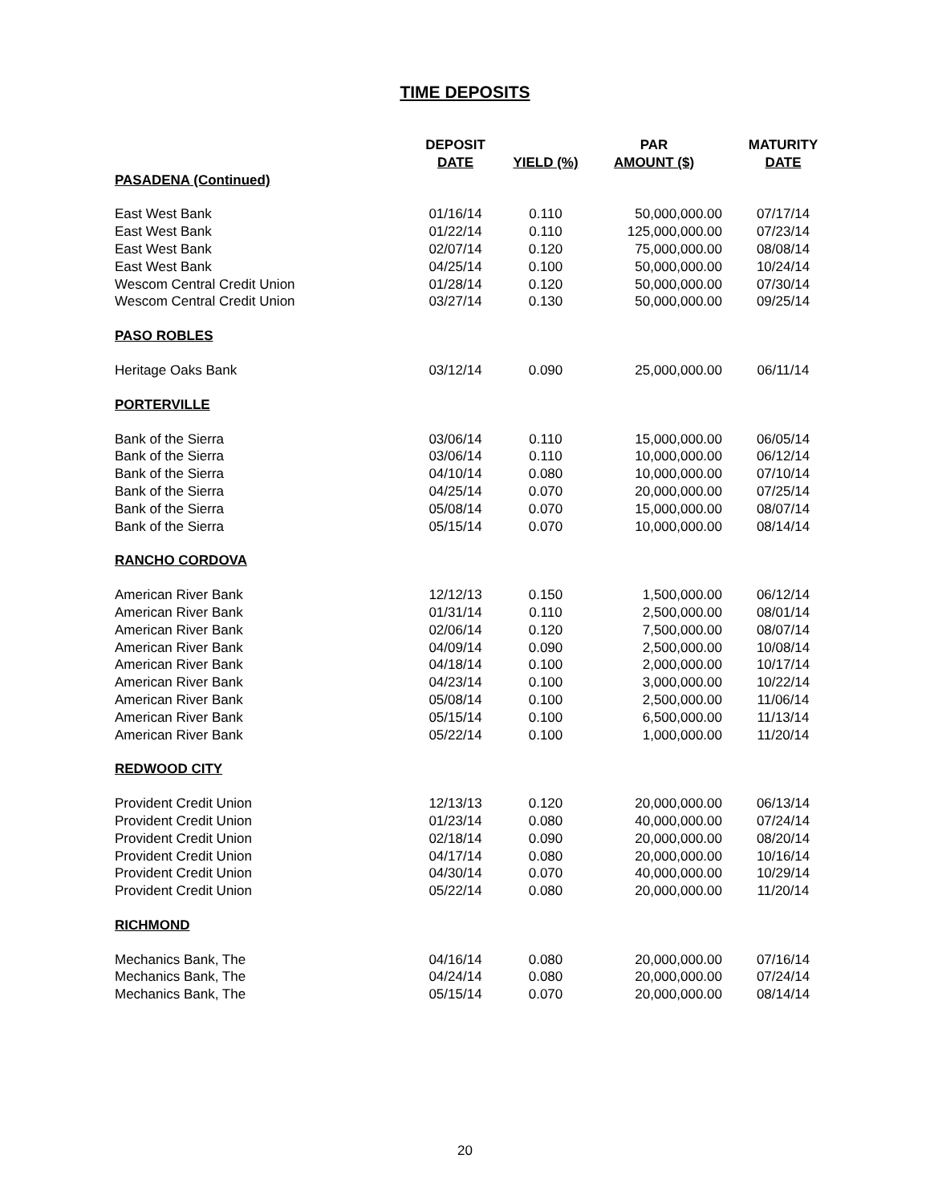TIME DEPOSITS
| | DEPOSIT | | PAR | MATURITY |
| --- | --- | --- | --- | --- |
| | DATE | YIELD (%) | AMOUNT ($) | DATE |
| PASADENA (Continued) | | | | |
| East West Bank | 01/16/14 | 0.110 | 50,000,000.00 | 07/17/14 |
| East West Bank | 01/22/14 | 0.110 | 125,000,000.00 | 07/23/14 |
| East West Bank | 02/07/14 | 0.120 | 75,000,000.00 | 08/08/14 |
| East West Bank | 04/25/14 | 0.100 | 50,000,000.00 | 10/24/14 |
| Wescom Central Credit Union | 01/28/14 | 0.120 | 50,000,000.00 | 07/30/14 |
| Wescom Central Credit Union | 03/27/14 | 0.130 | 50,000,000.00 | 09/25/14 |
| PASO ROBLES | | | | |
| Heritage Oaks Bank | 03/12/14 | 0.090 | 25,000,000.00 | 06/11/14 |
| PORTERVILLE | | | | |
| Bank of the Sierra | 03/06/14 | 0.110 | 15,000,000.00 | 06/05/14 |
| Bank of the Sierra | 03/06/14 | 0.110 | 10,000,000.00 | 06/12/14 |
| Bank of the Sierra | 04/10/14 | 0.080 | 10,000,000.00 | 07/10/14 |
| Bank of the Sierra | 04/25/14 | 0.070 | 20,000,000.00 | 07/25/14 |
| Bank of the Sierra | 05/08/14 | 0.070 | 15,000,000.00 | 08/07/14 |
| Bank of the Sierra | 05/15/14 | 0.070 | 10,000,000.00 | 08/14/14 |
| RANCHO CORDOVA | | | | |
| American River Bank | 12/12/13 | 0.150 | 1,500,000.00 | 06/12/14 |
| American River Bank | 01/31/14 | 0.110 | 2,500,000.00 | 08/01/14 |
| American River Bank | 02/06/14 | 0.120 | 7,500,000.00 | 08/07/14 |
| American River Bank | 04/09/14 | 0.090 | 2,500,000.00 | 10/08/14 |
| American River Bank | 04/18/14 | 0.100 | 2,000,000.00 | 10/17/14 |
| American River Bank | 04/23/14 | 0.100 | 3,000,000.00 | 10/22/14 |
| American River Bank | 05/08/14 | 0.100 | 2,500,000.00 | 11/06/14 |
| American River Bank | 05/15/14 | 0.100 | 6,500,000.00 | 11/13/14 |
| American River Bank | 05/22/14 | 0.100 | 1,000,000.00 | 11/20/14 |
| REDWOOD CITY | | | | |
| Provident Credit Union | 12/13/13 | 0.120 | 20,000,000.00 | 06/13/14 |
| Provident Credit Union | 01/23/14 | 0.080 | 40,000,000.00 | 07/24/14 |
| Provident Credit Union | 02/18/14 | 0.090 | 20,000,000.00 | 08/20/14 |
| Provident Credit Union | 04/17/14 | 0.080 | 20,000,000.00 | 10/16/14 |
| Provident Credit Union | 04/30/14 | 0.070 | 40,000,000.00 | 10/29/14 |
| Provident Credit Union | 05/22/14 | 0.080 | 20,000,000.00 | 11/20/14 |
| RICHMOND | | | | |
| Mechanics Bank, The | 04/16/14 | 0.080 | 20,000,000.00 | 07/16/14 |
| Mechanics Bank, The | 04/24/14 | 0.080 | 20,000,000.00 | 07/24/14 |
| Mechanics Bank, The | 05/15/14 | 0.070 | 20,000,000.00 | 08/14/14 |
20